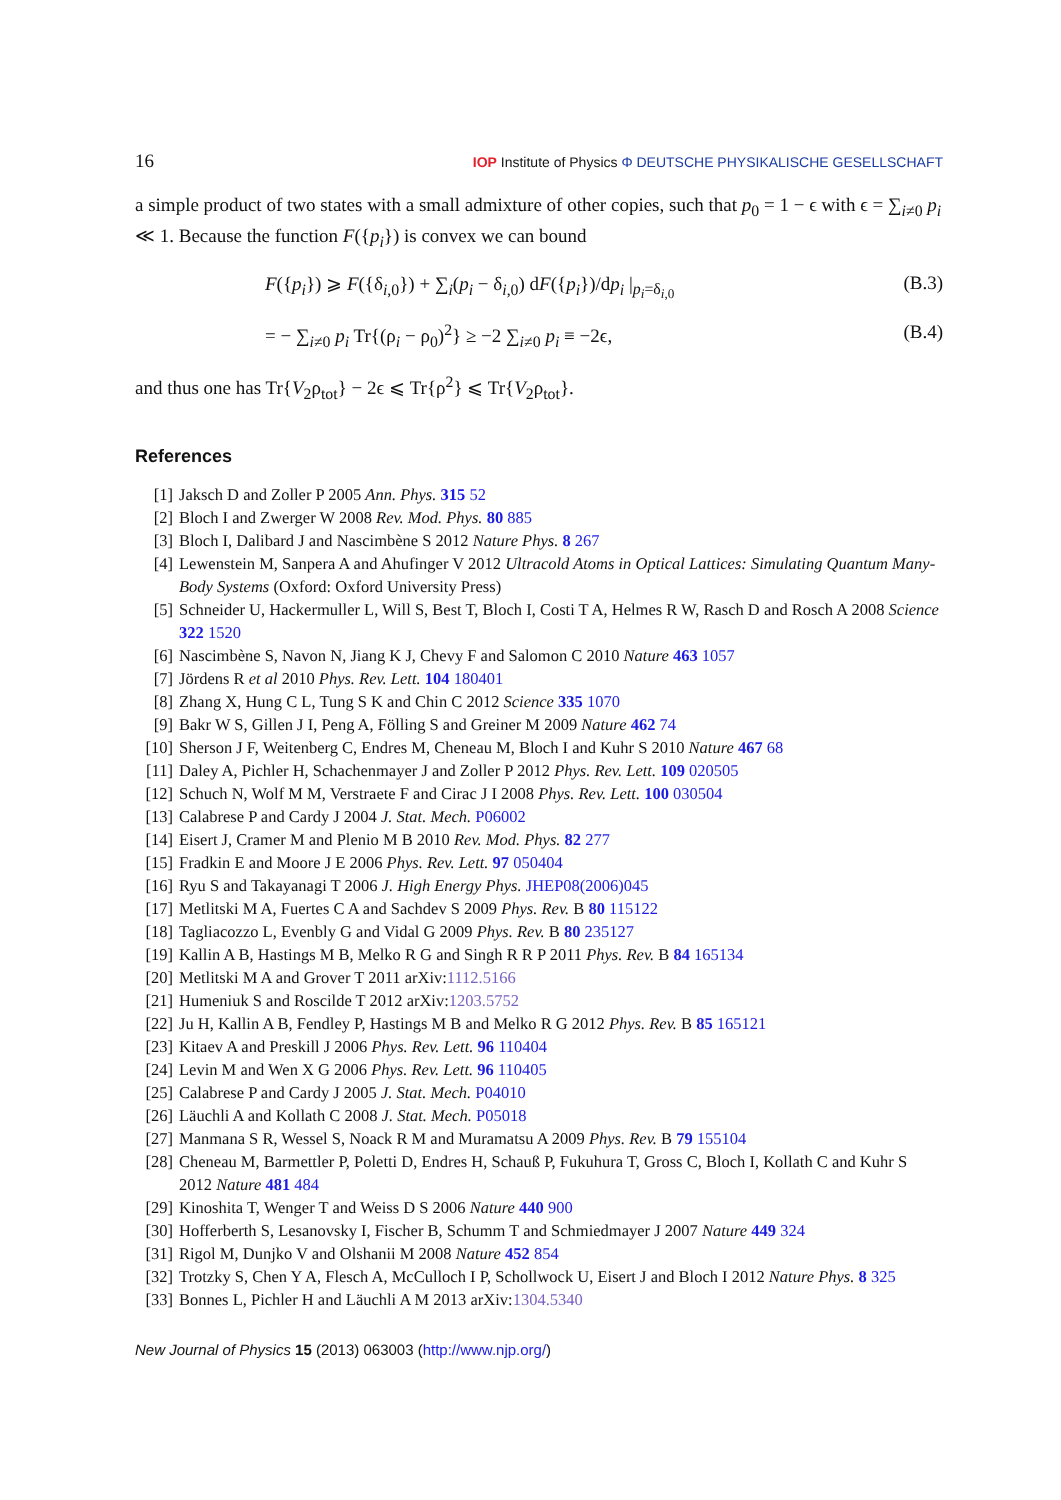16 IOP Institute of Physics Φ DEUTSCHE PHYSIKALISCHE GESELLSCHAFT
a simple product of two states with a small admixture of other copies, such that p<sub>0</sub> = 1 − ϵ with ϵ = ∑<sub>i≠0</sub> p<sub>i</sub> ≪ 1. Because the function F({p<sub>i</sub>}) is convex we can bound
F({p<sub>i</sub>}) ⩾ F({δ<sub>i,0</sub>}) + ∑<sub>i</sub>(p<sub>i</sub> − δ<sub>i,0</sub>) dF({p<sub>i</sub>})/dp<sub>i</sub> |<sub>p<sub>i</sub>=δ<sub>i,0</sub></sub> (B.3)
= − ∑<sub>i≠0</sub> p<sub>i</sub> Tr{(ρ<sub>i</sub> − ρ<sub>0</sub>)<sup>2</sup>} ≥ −2 ∑<sub>i≠0</sub> p<sub>i</sub> ≡ −2ϵ, (B.4)
and thus one has Tr{V<sub>2</sub>ρ<sub>tot</sub>} − 2ϵ ⩽ Tr{ρ<sup>2</sup>} ⩽ Tr{V<sub>2</sub>ρ<sub>tot</sub>}.
References
[1] Jaksch D and Zoller P 2005 Ann. Phys. 315 52
[2] Bloch I and Zwerger W 2008 Rev. Mod. Phys. 80 885
[3] Bloch I, Dalibard J and Nascimbène S 2012 Nature Phys. 8 267
[4] Lewenstein M, Sanpera A and Ahufinger V 2012 Ultracold Atoms in Optical Lattices: Simulating Quantum Many-Body Systems (Oxford: Oxford University Press)
[5] Schneider U, Hackermuller L, Will S, Best T, Bloch I, Costi T A, Helmes R W, Rasch D and Rosch A 2008 Science 322 1520
[6] Nascimbène S, Navon N, Jiang K J, Chevy F and Salomon C 2010 Nature 463 1057
[7] Jördens R et al 2010 Phys. Rev. Lett. 104 180401
[8] Zhang X, Hung C L, Tung S K and Chin C 2012 Science 335 1070
[9] Bakr W S, Gillen J I, Peng A, Fölling S and Greiner M 2009 Nature 462 74
[10] Sherson J F, Weitenberg C, Endres M, Cheneau M, Bloch I and Kuhr S 2010 Nature 467 68
[11] Daley A, Pichler H, Schachenmayer J and Zoller P 2012 Phys. Rev. Lett. 109 020505
[12] Schuch N, Wolf M M, Verstraete F and Cirac J I 2008 Phys. Rev. Lett. 100 030504
[13] Calabrese P and Cardy J 2004 J. Stat. Mech. P06002
[14] Eisert J, Cramer M and Plenio M B 2010 Rev. Mod. Phys. 82 277
[15] Fradkin E and Moore J E 2006 Phys. Rev. Lett. 97 050404
[16] Ryu S and Takayanagi T 2006 J. High Energy Phys. JHEP08(2006)045
[17] Metlitski M A, Fuertes C A and Sachdev S 2009 Phys. Rev. B 80 115122
[18] Tagliacozzo L, Evenbly G and Vidal G 2009 Phys. Rev. B 80 235127
[19] Kallin A B, Hastings M B, Melko R G and Singh R R P 2011 Phys. Rev. B 84 165134
[20] Metlitski M A and Grover T 2011 arXiv:1112.5166
[21] Humeniuk S and Roscilde T 2012 arXiv:1203.5752
[22] Ju H, Kallin A B, Fendley P, Hastings M B and Melko R G 2012 Phys. Rev. B 85 165121
[23] Kitaev A and Preskill J 2006 Phys. Rev. Lett. 96 110404
[24] Levin M and Wen X G 2006 Phys. Rev. Lett. 96 110405
[25] Calabrese P and Cardy J 2005 J. Stat. Mech. P04010
[26] Läuchli A and Kollath C 2008 J. Stat. Mech. P05018
[27] Manmana S R, Wessel S, Noack R M and Muramatsu A 2009 Phys. Rev. B 79 155104
[28] Cheneau M, Barmettler P, Poletti D, Endres H, Schauß P, Fukuhura T, Gross C, Bloch I, Kollath C and Kuhr S 2012 Nature 481 484
[29] Kinoshita T, Wenger T and Weiss D S 2006 Nature 440 900
[30] Hofferberth S, Lesanovsky I, Fischer B, Schumm T and Schmiedmayer J 2007 Nature 449 324
[31] Rigol M, Dunjko V and Olshanii M 2008 Nature 452 854
[32] Trotzky S, Chen Y A, Flesch A, McCulloch I P, Schollwock U, Eisert J and Bloch I 2012 Nature Phys. 8 325
[33] Bonnes L, Pichler H and Läuchli A M 2013 arXiv:1304.5340
New Journal of Physics 15 (2013) 063003 (http://www.njp.org/)